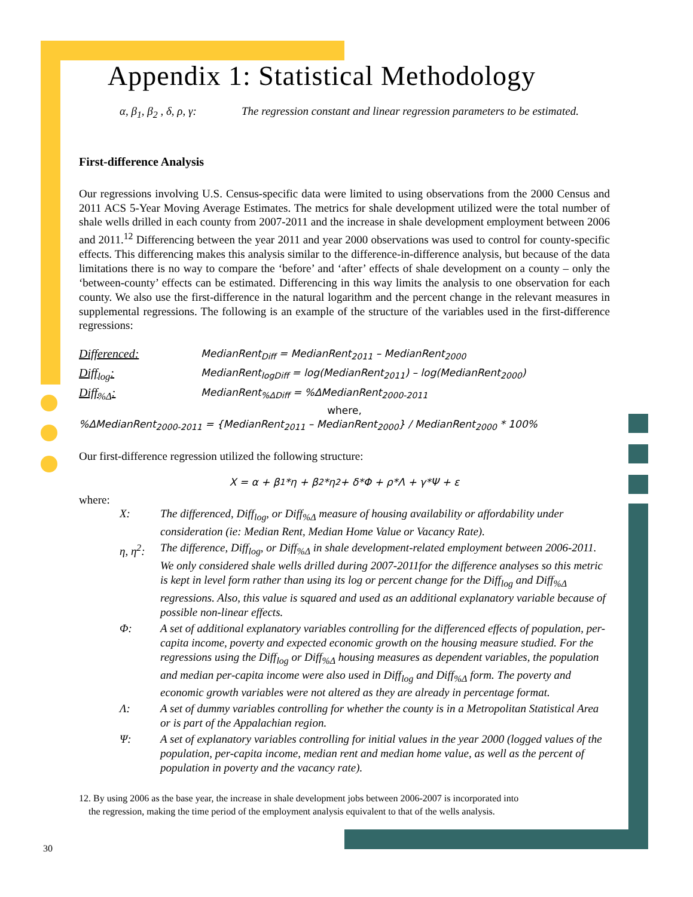Appendix 1: Statistical Methodology
α, β<sub>1</sub>, β<sub>2</sub> , δ, ρ, γ: The regression constant and linear regression parameters to be estimated.
First-difference Analysis
Our regressions involving U.S. Census-specific data were limited to using observations from the 2000 Census and 2011 ACS 5-Year Moving Average Estimates. The metrics for shale development utilized were the total number of shale wells drilled in each county from 2007-2011 and the increase in shale development employment between 2006 and 2011.<sup>12</sup> Differencing between the year 2011 and year 2000 observations was used to control for county-specific effects. This differencing makes this analysis similar to the difference-in-difference analysis, but because of the data limitations there is no way to compare the ‘before’ and ‘after’ effects of shale development on a county – only the ‘between-county’ effects can be estimated. Differencing in this way limits the analysis to one observation for each county. We also use the first-difference in the natural logarithm and the percent change in the relevant measures in supplemental regressions. The following is an example of the structure of the variables used in the first-difference regressions:
Differenced: MedianRent<sub>Diff</sub> = MedianRent<sub>2011</sub> – MedianRent<sub>2000</sub>
Diff<sub>log</sub>: MedianRent<sub>logDiff</sub> = log(MedianRent<sub>2011</sub>) – log(MedianRent<sub>2000</sub>)
Diff<sub>%Δ</sub>: MedianRent<sub>%ΔDiff</sub> = %ΔMedianRent<sub>2000-2011</sub>
where,
%ΔMedianRent<sub>2000-2011</sub> = {MedianRent<sub>2011</sub> – MedianRent<sub>2000</sub>} / MedianRent<sub>2000</sub> * 100%
Our first-difference regression utilized the following structure:
X = α + β<sub>1</sub>*η + β<sub>2</sub>*η<sup>2</sup> + δ*Φ + ρ*Λ + γ*Ψ + ε
where:
X: The differenced, Diff<sub>log</sub>, or Diff<sub>%Δ</sub> measure of housing availability or affordability under consideration (ie: Median Rent, Median Home Value or Vacancy Rate).
η, η<sup>2</sup>: The difference, Diff<sub>log</sub>, or Diff<sub>%Δ</sub> in shale development-related employment between 2006-2011. We only considered shale wells drilled during 2007-2011for the difference analyses so this metric is kept in level form rather than using its log or percent change for the Diff<sub>log</sub> and Diff<sub>%Δ</sub> regressions. Also, this value is squared and used as an additional explanatory variable because of possible non-linear effects.
Φ: A set of additional explanatory variables controlling for the differenced effects of population, per-capita income, poverty and expected economic growth on the housing measure studied. For the regressions using the Diff<sub>log</sub> or Diff<sub>%Δ</sub> housing measures as dependent variables, the population and median per-capita income were also used in Diff<sub>log</sub> and Diff<sub>%Δ</sub> form. The poverty and economic growth variables were not altered as they are already in percentage format.
Λ: A set of dummy variables controlling for whether the county is in a Metropolitan Statistical Area or is part of the Appalachian region.
Ψ: A set of explanatory variables controlling for initial values in the year 2000 (logged values of the population, per-capita income, median rent and median home value, as well as the percent of population in poverty and the vacancy rate).
12. By using 2006 as the base year, the increase in shale development jobs between 2006-2007 is incorporated into
the regression, making the time period of the employment analysis equivalent to that of the wells analysis.
30